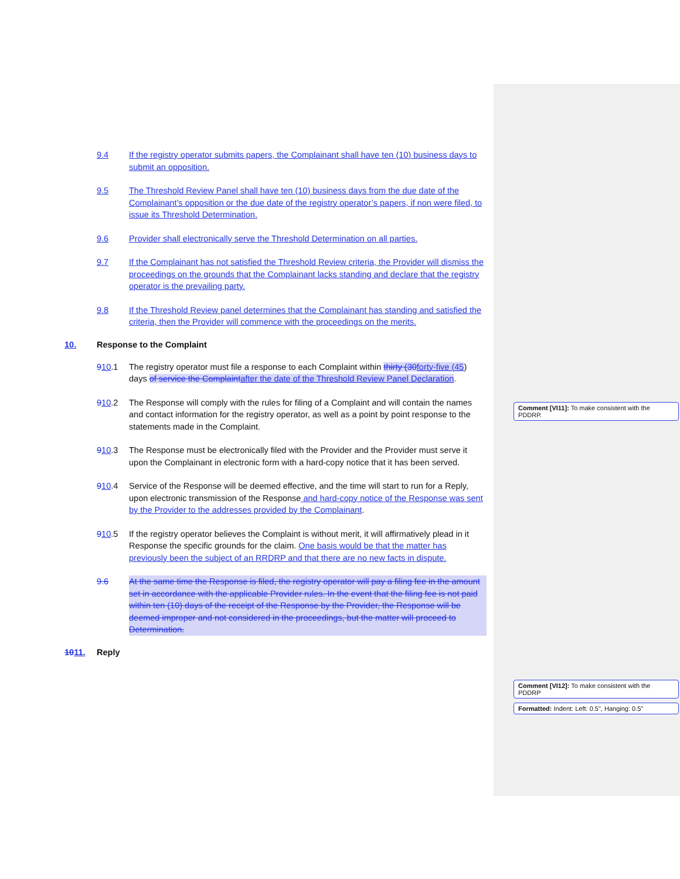9.4 If the registry operator submits papers, the Complainant shall have ten (10) business days to submit an opposition.
9.5 The Threshold Review Panel shall have ten (10) business days from the due date of the Complainant’s opposition or the due date of the registry operator’s papers, if non were filed, to issue its Threshold Determination.
9.6 Provider shall electronically serve the Threshold Determination on all parties.
9.7 If the Complainant has not satisfied the Threshold Review criteria, the Provider will dismiss the proceedings on the grounds that the Complainant lacks standing and declare that the registry operator is the prevailing party.
9.8 If the Threshold Review panel determines that the Complainant has standing and satisfied the criteria, then the Provider will commence with the proceedings on the merits.
10. Response to the Complaint
910.1 The registry operator must file a response to each Complaint within thirty (30 forty-five (45) days of service the Complaint after the date of the Threshold Review Panel Declaration.
910.2 The Response will comply with the rules for filing of a Complaint and will contain the names and contact information for the registry operator, as well as a point by point response to the statements made in the Complaint.
910.3 The Response must be electronically filed with the Provider and the Provider must serve it upon the Complainant in electronic form with a hard-copy notice that it has been served.
910.4 Service of the Response will be deemed effective, and the time will start to run for a Reply, upon electronic transmission of the Response and hard-copy notice of the Response was sent by the Provider to the addresses provided by the Complainant.
910.5 If the registry operator believes the Complaint is without merit, it will affirmatively plead in it Response the specific grounds for the claim. One basis would be that the matter has previously been the subject of an RRDRP and that there are no new facts in dispute.
9.6 At the same time the Response is filed, the registry operator will pay a filing fee in the amount set in accordance with the applicable Provider rules. In the event that the filing fee is not paid within ten (10) days of the receipt of the Response by the Provider, the Response will be deemed improper and not considered in the proceedings, but the matter will proceed to Determination.
1011. Reply
Comment [VI11]: To make consistent with the PDDRP.
Comment [VI12]: To make consistent with the PDDRP
Formatted: Indent: Left: 0.5", Hanging: 0.5"